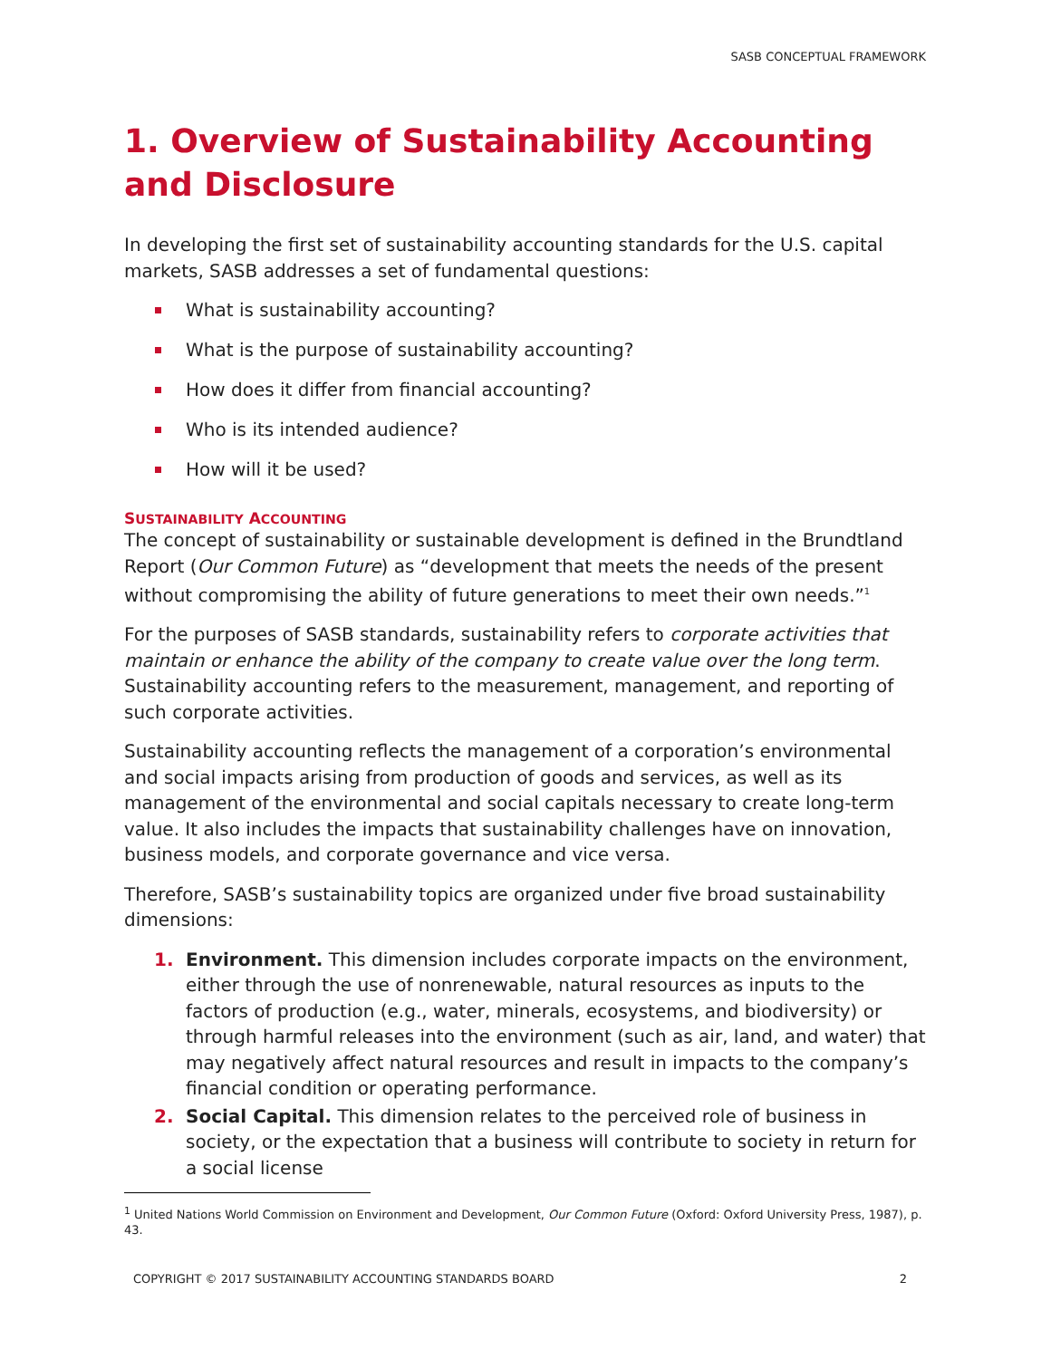SASB CONCEPTUAL FRAMEWORK
1. Overview of Sustainability Accounting and Disclosure
In developing the first set of sustainability accounting standards for the U.S. capital markets, SASB addresses a set of fundamental questions:
What is sustainability accounting?
What is the purpose of sustainability accounting?
How does it differ from financial accounting?
Who is its intended audience?
How will it be used?
SUSTAINABILITY ACCOUNTING
The concept of sustainability or sustainable development is defined in the Brundtland Report (Our Common Future) as “development that meets the needs of the present without compromising the ability of future generations to meet their own needs.”<sup>1</sup>
For the purposes of SASB standards, sustainability refers to corporate activities that maintain or enhance the ability of the company to create value over the long term. Sustainability accounting refers to the measurement, management, and reporting of such corporate activities.
Sustainability accounting reflects the management of a corporation’s environmental and social impacts arising from production of goods and services, as well as its management of the environmental and social capitals necessary to create long-term value. It also includes the impacts that sustainability challenges have on innovation, business models, and corporate governance and vice versa.
Therefore, SASB’s sustainability topics are organized under five broad sustainability dimensions:
1. Environment. This dimension includes corporate impacts on the environment, either through the use of nonrenewable, natural resources as inputs to the factors of production (e.g., water, minerals, ecosystems, and biodiversity) or through harmful releases into the environment (such as air, land, and water) that may negatively affect natural resources and result in impacts to the company’s financial condition or operating performance.
2. Social Capital. This dimension relates to the perceived role of business in society, or the expectation that a business will contribute to society in return for a social license
<sup>1</sup> United Nations World Commission on Environment and Development, Our Common Future (Oxford: Oxford University Press, 1987), p. 43.
COPYRIGHT © 2017 SUSTAINABILITY ACCOUNTING STANDARDS BOARD 2